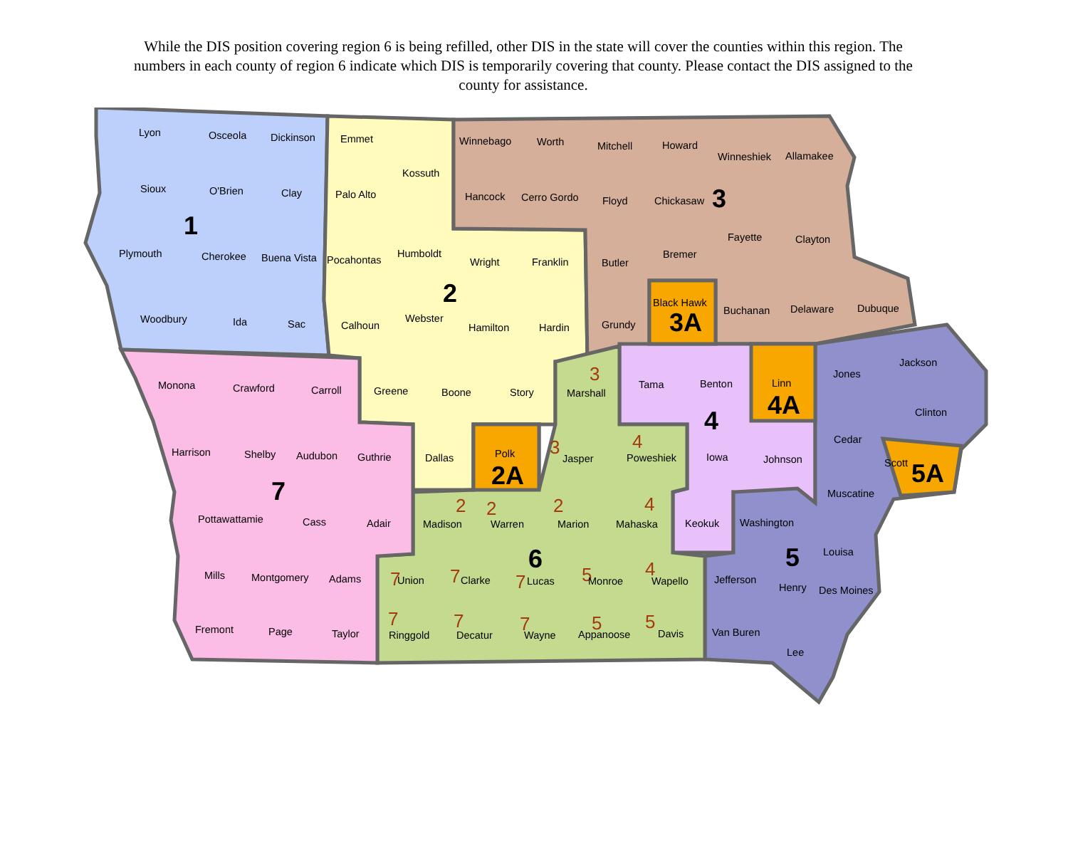While the DIS position covering region 6 is being refilled, other DIS in the state will cover the counties within this region. The numbers in each county of region 6 indicate which DIS is temporarily covering that county. Please contact the DIS assigned to the county for assistance.
Lyon
Osceola
Dickinson
Emmet
Kossuth
Winnebago
Worth
Mitchell
Howard
Winneshiek
Allamakee
Sioux
O'Brien
Clay
Palo Alto
Hancock
Cerro Gordo
Floyd
Chickasaw
3
1
Fayette
Clayton
Plymouth
Cherokee
Buena Vista
Pocahontas
Humboldt
Wright
Franklin
Butler
Bremer
2
Black Hawk
3A
Woodbury
Ida
Sac
Calhoun
Webster
Hamilton
Hardin
Grundy
Buchanan
Delaware
Dubuque
Jackson
Jones
Linn
4A
Monona
Crawford
Carroll
Greene
Boone
Story
3
Marshall
Tama
Benton
4
Clinton
Cedar
Harrison
Shelby
Audubon
Guthrie
Dallas
Polk
2A
3
Jasper
4
Poweshiek
Iowa
Johnson
Scott
5A
7
Muscatine
Pottawattamie
Cass
Adair
2
Madison
2
Warren
2
Marion
4
Mahaska
Keokuk
Washington
6
5
Louisa
Mills
Montgomery
Adams
7
Union
7
Clarke
7
Lucas
5
Monroe
4
Wapello
Jefferson
Henry
Des Moines
Fremont
Page
Taylor
7
Ringgold
7
Decatur
7
Wayne
5
Appanoose
5
Davis
Van Buren
Lee